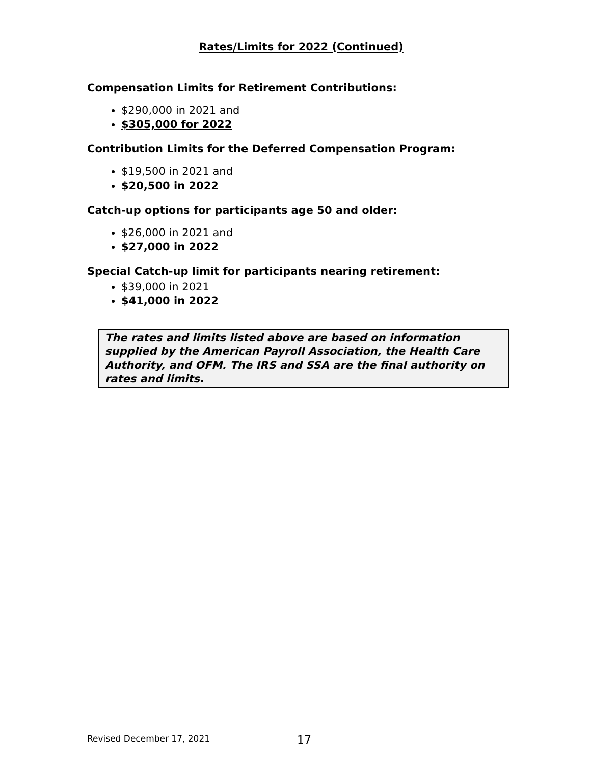Rates/Limits for 2022 (Continued)
Compensation Limits for Retirement Contributions:
$290,000 in 2021 and
$305,000 for 2022
Contribution Limits for the Deferred Compensation Program:
$19,500 in 2021 and
$20,500 in 2022
Catch-up options for participants age 50 and older:
$26,000 in 2021 and
$27,000 in 2022
Special Catch-up limit for participants nearing retirement:
$39,000 in 2021
$41,000 in 2022
The rates and limits listed above are based on information supplied by the American Payroll Association, the Health Care Authority, and OFM. The IRS and SSA are the final authority on rates and limits.
Revised December 17, 2021 17